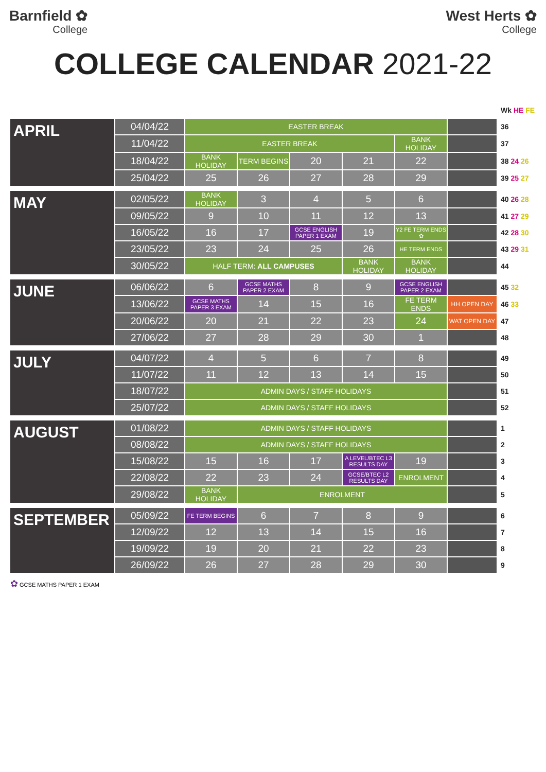Barnfield ✿
College
West Herts ✿
College
COLLEGE CALENDAR 2021-22
| | | | | | | | | Wk HE FE |
| APRIL | 04/04/22 | EASTER BREAK | | | | | | 36 |
| | 11/04/22 | EASTER BREAK | | | | BANK HOLIDAY | | 37 |
| | 18/04/22 | BANK HOLIDAY | TERM BEGINS | 20 | 21 | 22 | | 38 24 26 |
| | 25/04/22 | 25 | 26 | 27 | 28 | 29 | | 39 25 27 |
| MAY | 02/05/22 | BANK HOLIDAY | 3 | 4 | 5 | 6 | | 40 26 28 |
| | 09/05/22 | 9 | 10 | 11 | 12 | 13 | | 41 27 29 |
| | 16/05/22 | 16 | 17 | GCSE ENGLISH PAPER 1 EXAM | 19 | Y2 FE TERM ENDS ✿ | | 42 28 30 |
| | 23/05/22 | 23 | 24 | 25 | 26 | HE TERM ENDS | | 43 29 31 |
| | 30/05/22 | HALF TERM: ALL CAMPUSES | | | BANK HOLIDAY | BANK HOLIDAY | | 44 |
| JUNE | 06/06/22 | 6 | GCSE MATHS PAPER 2 EXAM | 8 | 9 | GCSE ENGLISH PAPER 2 EXAM | | 45 32 |
| | 13/06/22 | GCSE MATHS PAPER 3 EXAM | 14 | 15 | 16 | FE TERM ENDS | HH OPEN DAY | 46 33 |
| | 20/06/22 | 20 | 21 | 22 | 23 | 24 | WAT OPEN DAY | 47 |
| | 27/06/22 | 27 | 28 | 29 | 30 | 1 | | 48 |
| JULY | 04/07/22 | 4 | 5 | 6 | 7 | 8 | | 49 |
| | 11/07/22 | 11 | 12 | 13 | 14 | 15 | | 50 |
| | 18/07/22 | ADMIN DAYS / STAFF HOLIDAYS | | | | | | 51 |
| | 25/07/22 | ADMIN DAYS / STAFF HOLIDAYS | | | | | | 52 |
| AUGUST | 01/08/22 | ADMIN DAYS / STAFF HOLIDAYS | | | | | | 1 |
| | 08/08/22 | ADMIN DAYS / STAFF HOLIDAYS | | | | | | 2 |
| | 15/08/22 | 15 | 16 | 17 | A LEVEL/BTEC L3 RESULTS DAY | 19 | | 3 |
| | 22/08/22 | 22 | 23 | 24 | GCSE/BTEC L2 RESULTS DAY | ENROLMENT | | 4 |
| | 29/08/22 | BANK HOLIDAY | ENROLMENT | | | | | 5 |
| SEPTEMBER | 05/09/22 | FE TERM BEGINS | 6 | 7 | 8 | 9 | | 6 |
| | 12/09/22 | 12 | 13 | 14 | 15 | 16 | | 7 |
| | 19/09/22 | 19 | 20 | 21 | 22 | 23 | | 8 |
| | 26/09/22 | 26 | 27 | 28 | 29 | 30 | | 9 |
✿ GCSE MATHS PAPER 1 EXAM